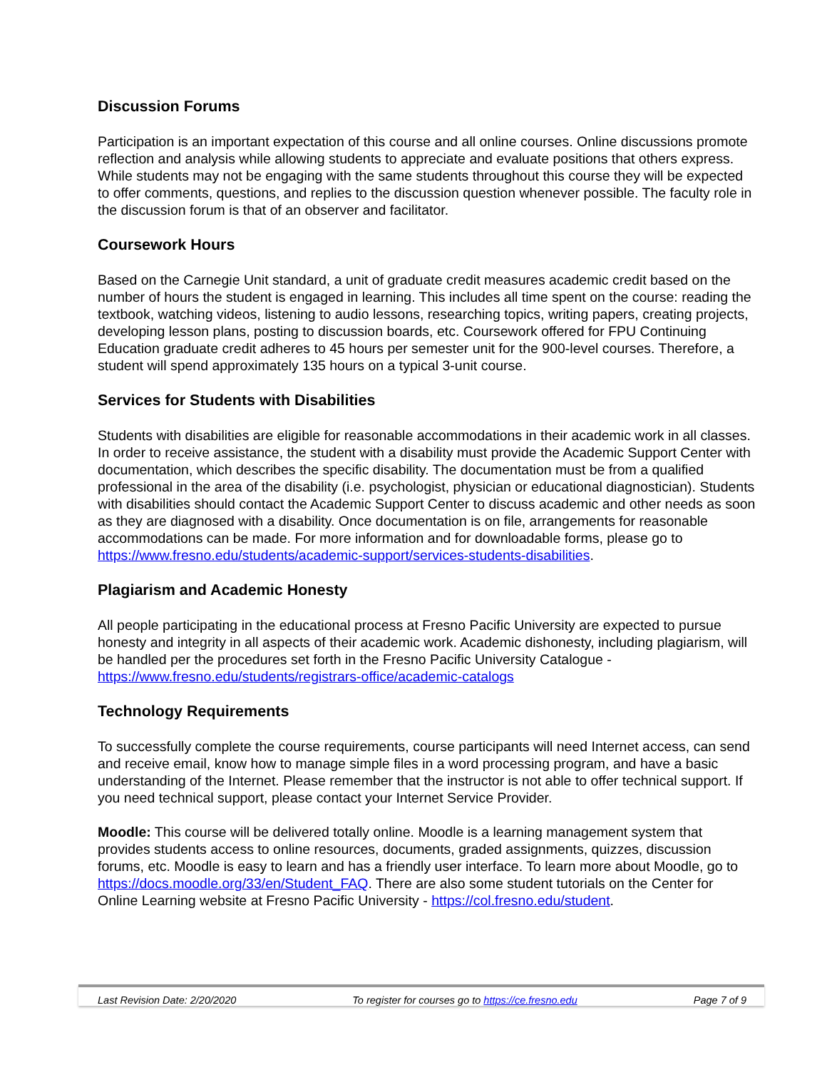Discussion Forums
Participation is an important expectation of this course and all online courses. Online discussions promote reflection and analysis while allowing students to appreciate and evaluate positions that others express. While students may not be engaging with the same students throughout this course they will be expected to offer comments, questions, and replies to the discussion question whenever possible. The faculty role in the discussion forum is that of an observer and facilitator.
Coursework Hours
Based on the Carnegie Unit standard, a unit of graduate credit measures academic credit based on the number of hours the student is engaged in learning. This includes all time spent on the course: reading the textbook, watching videos, listening to audio lessons, researching topics, writing papers, creating projects, developing lesson plans, posting to discussion boards, etc. Coursework offered for FPU Continuing Education graduate credit adheres to 45 hours per semester unit for the 900-level courses. Therefore, a student will spend approximately 135 hours on a typical 3-unit course.
Services for Students with Disabilities
Students with disabilities are eligible for reasonable accommodations in their academic work in all classes. In order to receive assistance, the student with a disability must provide the Academic Support Center with documentation, which describes the specific disability. The documentation must be from a qualified professional in the area of the disability (i.e. psychologist, physician or educational diagnostician). Students with disabilities should contact the Academic Support Center to discuss academic and other needs as soon as they are diagnosed with a disability. Once documentation is on file, arrangements for reasonable accommodations can be made. For more information and for downloadable forms, please go to https://www.fresno.edu/students/academic-support/services-students-disabilities.
Plagiarism and Academic Honesty
All people participating in the educational process at Fresno Pacific University are expected to pursue honesty and integrity in all aspects of their academic work. Academic dishonesty, including plagiarism, will be handled per the procedures set forth in the Fresno Pacific University Catalogue - https://www.fresno.edu/students/registrars-office/academic-catalogs
Technology Requirements
To successfully complete the course requirements, course participants will need Internet access, can send and receive email, know how to manage simple files in a word processing program, and have a basic understanding of the Internet. Please remember that the instructor is not able to offer technical support. If you need technical support, please contact your Internet Service Provider.
Moodle: This course will be delivered totally online. Moodle is a learning management system that provides students access to online resources, documents, graded assignments, quizzes, discussion forums, etc. Moodle is easy to learn and has a friendly user interface. To learn more about Moodle, go to https://docs.moodle.org/33/en/Student_FAQ. There are also some student tutorials on the Center for Online Learning website at Fresno Pacific University - https://col.fresno.edu/student.
Last Revision Date: 2/20/2020 To register for courses go to https://ce.fresno.edu Page 7 of 9